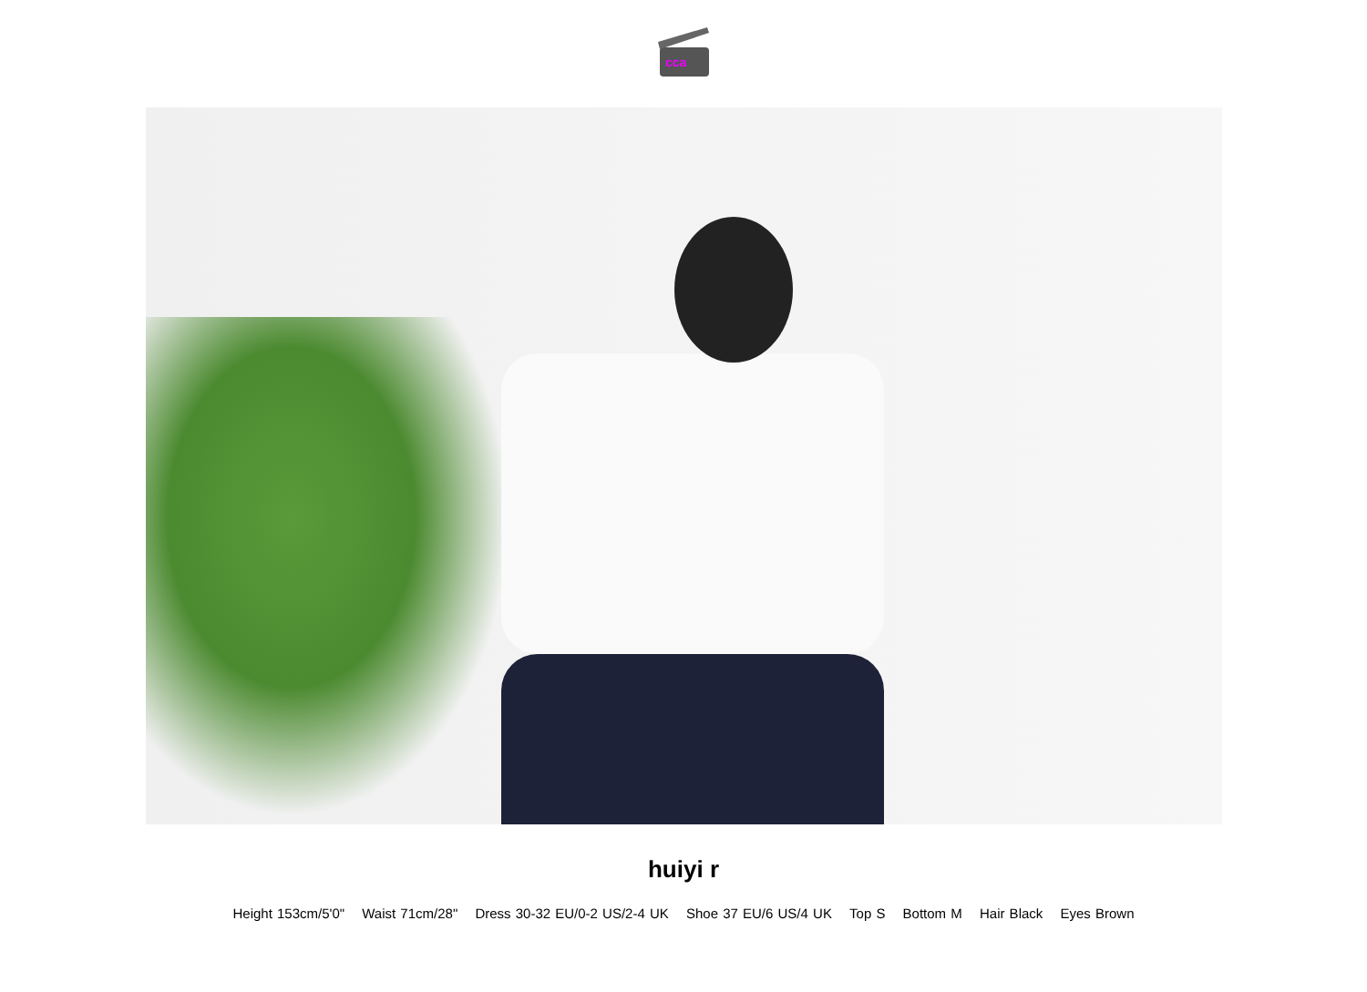cca
huiyi r
Height 153cm/5'0" Waist 71cm/28" Dress 30-32 EU/0-2 US/2-4 UK Shoe 37 EU/6 US/4 UK Top S Bottom M Hair Black Eyes Brown